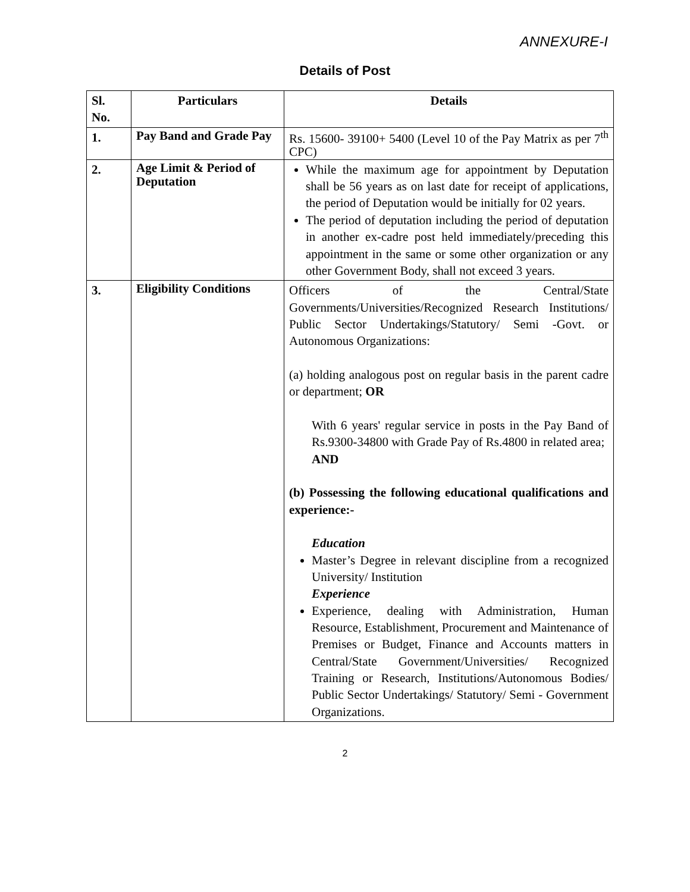ANNEXURE-I
Details of Post
| Sl. No. | Particulars | Details |
| --- | --- | --- |
| 1. | Pay Band and Grade Pay | Rs. 15600- 39100+ 5400 (Level 10 of the Pay Matrix as per 7<sup>th</sup> CPC) |
| 2. | Age Limit & Period of Deputation | While the maximum age for appointment by Deputation shall be 56 years as on last date for receipt of applications, the period of Deputation would be initially for 02 years. The period of deputation including the period of deputation in another ex-cadre post held immediately/preceding this appointment in the same or some other organization or any other Government Body, shall not exceed 3 years. |
| 3. | Eligibility Conditions | Officers of the Central/State Governments/Universities/Recognized Research Institutions/ Public Sector Undertakings/Statutory/ Semi -Govt. or Autonomous Organizations: (a) holding analogous post on regular basis in the parent cadre or department; OR With 6 years' regular service in posts in the Pay Band of Rs.9300-34800 with Grade Pay of Rs.4800 in related area; AND (b) Possessing the following educational qualifications and experience:- Education Master’s Degree in relevant discipline from a recognized University/ Institution Experience Experience, dealing with Administration, Human Resource, Establishment, Procurement and Maintenance of Premises or Budget, Finance and Accounts matters in Central/State Government/Universities/ Recognized Training or Research, Institutions/Autonomous Bodies/ Public Sector Undertakings/ Statutory/ Semi - Government Organizations. |
2